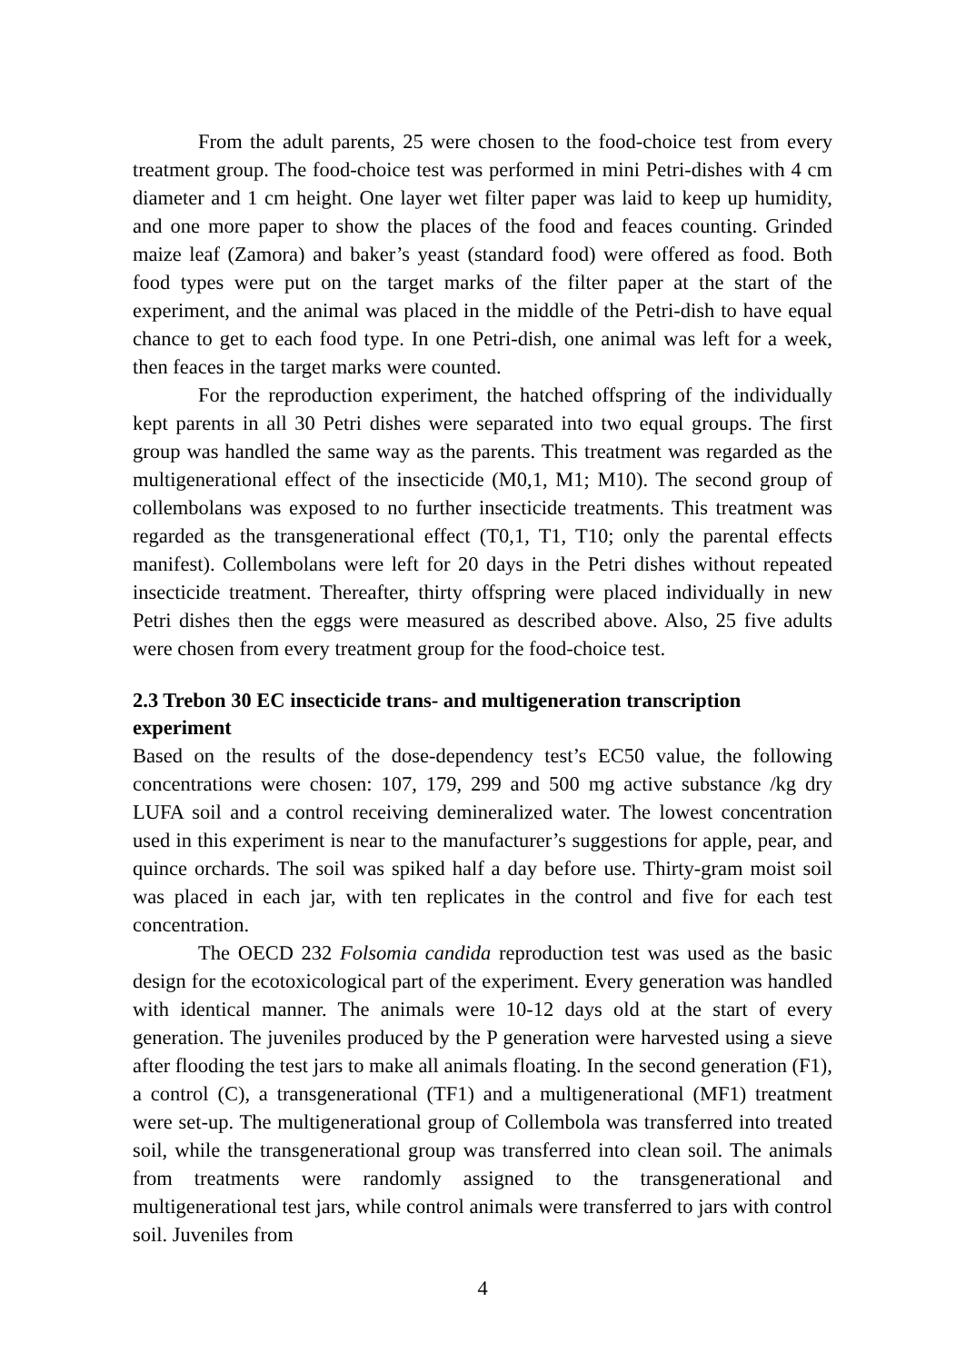From the adult parents, 25 were chosen to the food-choice test from every treatment group. The food-choice test was performed in mini Petri-dishes with 4 cm diameter and 1 cm height. One layer wet filter paper was laid to keep up humidity, and one more paper to show the places of the food and feaces counting. Grinded maize leaf (Zamora) and baker’s yeast (standard food) were offered as food. Both food types were put on the target marks of the filter paper at the start of the experiment, and the animal was placed in the middle of the Petri-dish to have equal chance to get to each food type. In one Petri-dish, one animal was left for a week, then feaces in the target marks were counted.
For the reproduction experiment, the hatched offspring of the individually kept parents in all 30 Petri dishes were separated into two equal groups. The first group was handled the same way as the parents. This treatment was regarded as the multigenerational effect of the insecticide (M0,1, M1; M10). The second group of collembolans was exposed to no further insecticide treatments. This treatment was regarded as the transgenerational effect (T0,1, T1, T10; only the parental effects manifest). Collembolans were left for 20 days in the Petri dishes without repeated insecticide treatment. Thereafter, thirty offspring were placed individually in new Petri dishes then the eggs were measured as described above. Also, 25 five adults were chosen from every treatment group for the food-choice test.
2.3 Trebon 30 EC insecticide trans- and multigeneration transcription experiment
Based on the results of the dose-dependency test’s EC50 value, the following concentrations were chosen: 107, 179, 299 and 500 mg active substance /kg dry LUFA soil and a control receiving demineralized water. The lowest concentration used in this experiment is near to the manufacturer’s suggestions for apple, pear, and quince orchards. The soil was spiked half a day before use. Thirty-gram moist soil was placed in each jar, with ten replicates in the control and five for each test concentration.
The OECD 232 Folsomia candida reproduction test was used as the basic design for the ecotoxicological part of the experiment. Every generation was handled with identical manner. The animals were 10-12 days old at the start of every generation. The juveniles produced by the P generation were harvested using a sieve after flooding the test jars to make all animals floating. In the second generation (F1), a control (C), a transgenerational (TF1) and a multigenerational (MF1) treatment were set-up. The multigenerational group of Collembola was transferred into treated soil, while the transgenerational group was transferred into clean soil. The animals from treatments were randomly assigned to the transgenerational and multigenerational test jars, while control animals were transferred to jars with control soil. Juveniles from
4